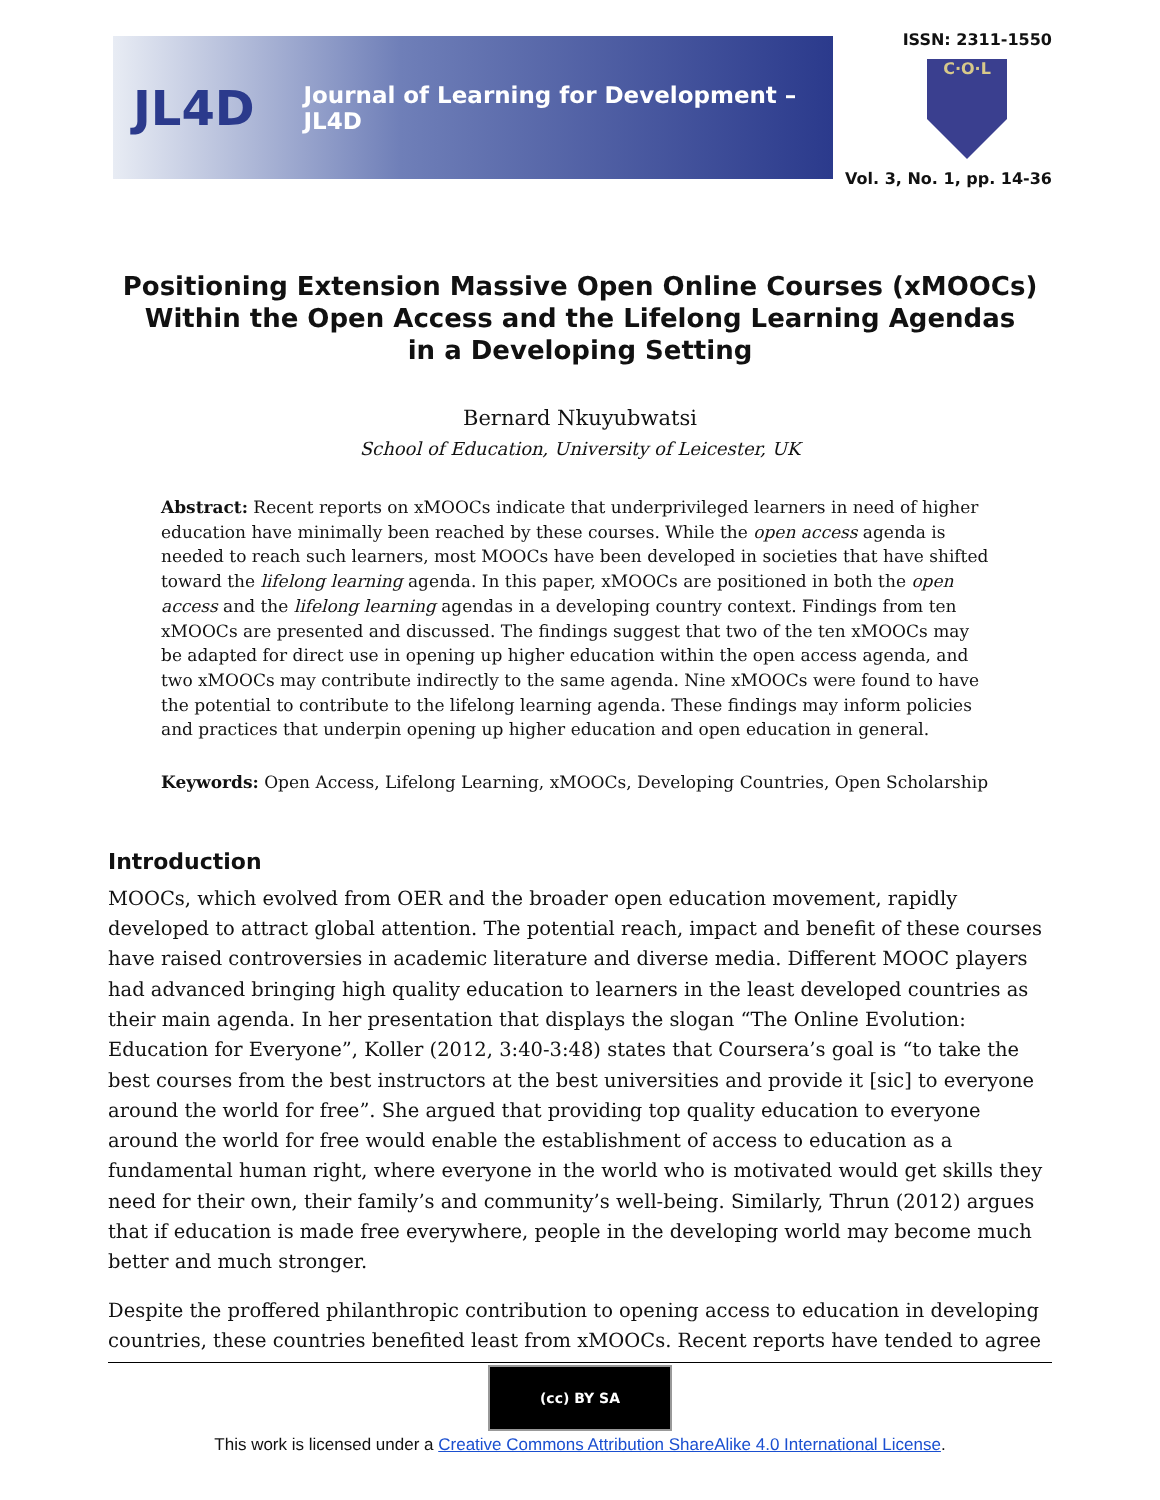JL4D
Journal of Learning for Development – JL4D
ISSN: 2311-1550
C·O·L
Vol. 3, No. 1, pp. 14-36
Positioning Extension Massive Open Online Courses (xMOOCs)
Within the Open Access and the Lifelong Learning Agendas
in a Developing Setting
Bernard Nkuyubwatsi
School of Education, University of Leicester, UK
Abstract: Recent reports on xMOOCs indicate that underprivileged learners in need of higher education have minimally been reached by these courses. While the open access agenda is needed to reach such learners, most MOOCs have been developed in societies that have shifted toward the lifelong learning agenda. In this paper, xMOOCs are positioned in both the open access and the lifelong learning agendas in a developing country context. Findings from ten xMOOCs are presented and discussed. The findings suggest that two of the ten xMOOCs may be adapted for direct use in opening up higher education within the open access agenda, and two xMOOCs may contribute indirectly to the same agenda. Nine xMOOCs were found to have the potential to contribute to the lifelong learning agenda. These findings may inform policies and practices that underpin opening up higher education and open education in general.
Keywords: Open Access, Lifelong Learning, xMOOCs, Developing Countries, Open Scholarship
Introduction
MOOCs, which evolved from OER and the broader open education movement, rapidly developed to attract global attention. The potential reach, impact and benefit of these courses have raised controversies in academic literature and diverse media. Different MOOC players had advanced bringing high quality education to learners in the least developed countries as their main agenda. In her presentation that displays the slogan “The Online Evolution: Education for Everyone”, Koller (2012, 3:40-3:48) states that Coursera’s goal is “to take the best courses from the best instructors at the best universities and provide it [sic] to everyone around the world for free”. She argued that providing top quality education to everyone around the world for free would enable the establishment of access to education as a fundamental human right, where everyone in the world who is motivated would get skills they need for their own, their family’s and community’s well-being. Similarly, Thrun (2012) argues that if education is made free everywhere, people in the developing world may become much better and much stronger.
Despite the proffered philanthropic contribution to opening access to education in developing countries, these countries benefited least from xMOOCs. Recent reports have tended to agree
(cc) BY SA
This work is licensed under a Creative Commons Attribution ShareAlike 4.0 International License.